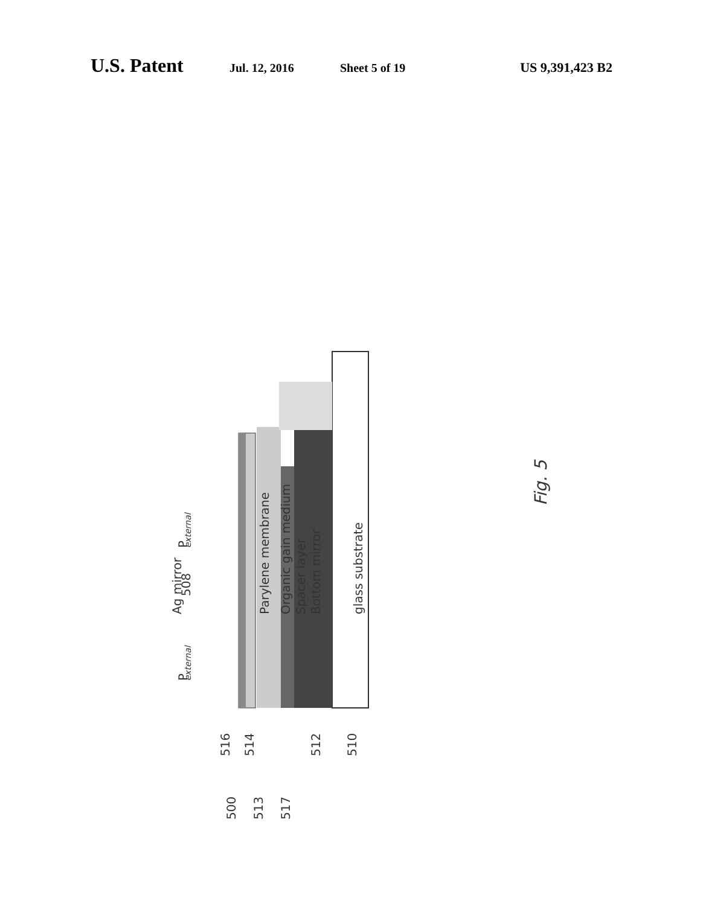U.S. Patent Jul. 12, 2016 Sheet 5 of 19 US 9,391,423 B2
Ag mirror
Parylene membrane
Organic gain medium
Spacer layer
Bottom mirror
glass substrate
P
external
P
external
508
516
514
512
510
500
513
517
Fig. 5